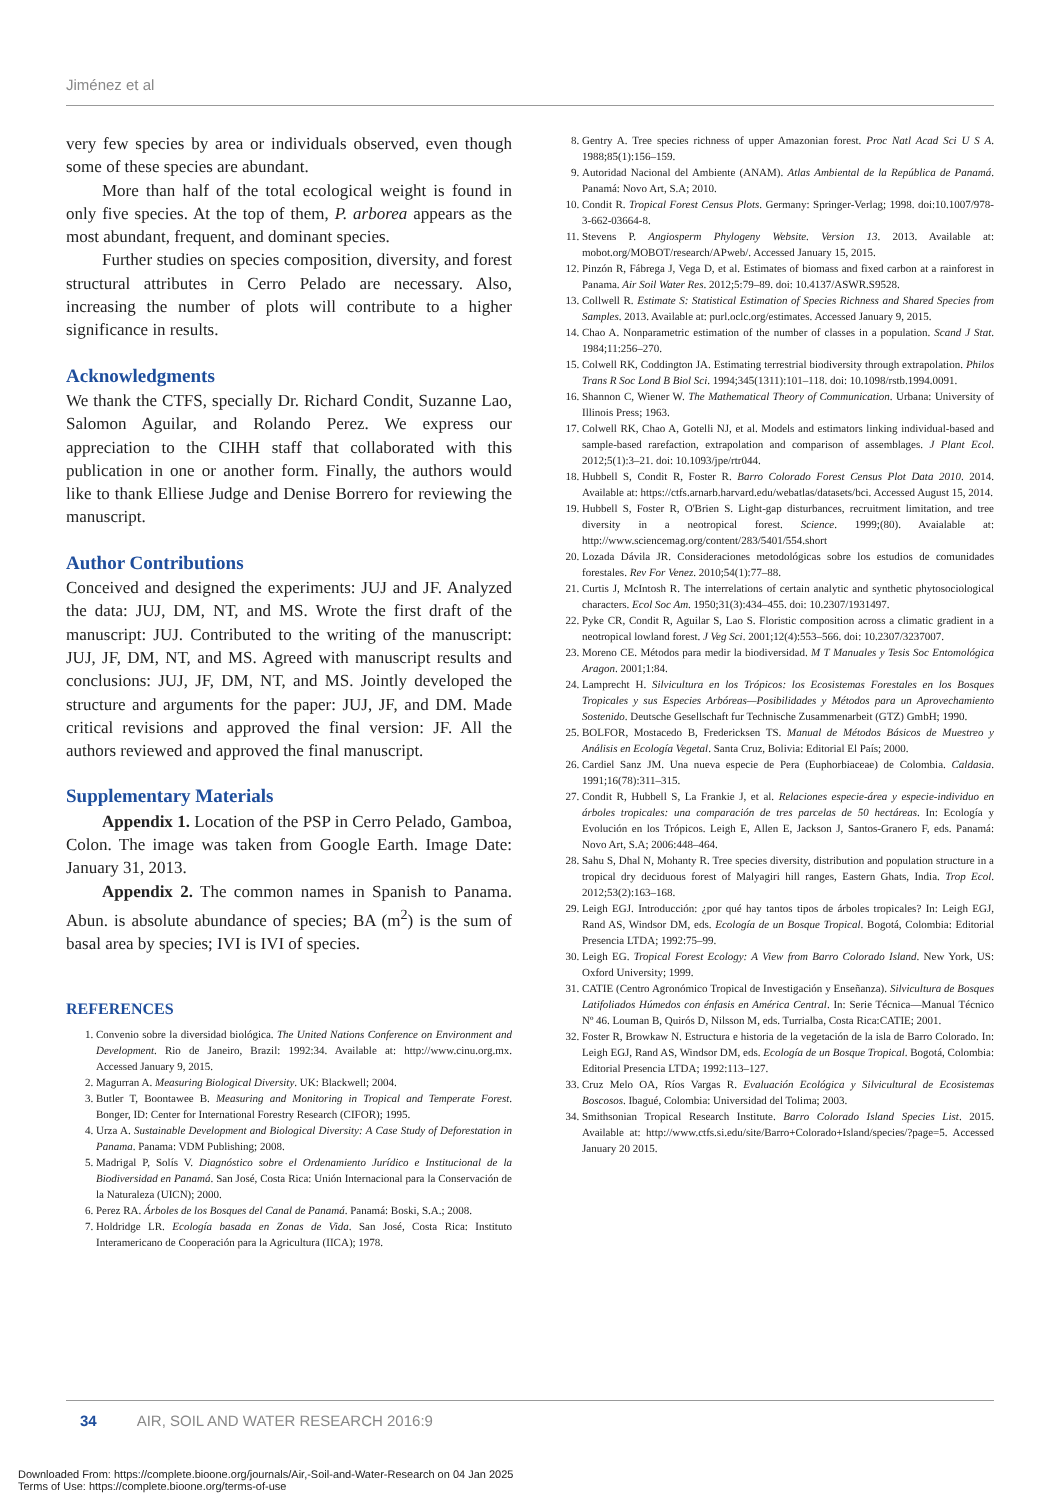Jiménez et al
very few species by area or individuals observed, even though some of these species are abundant.
More than half of the total ecological weight is found in only five species. At the top of them, P. arborea appears as the most abundant, frequent, and dominant species.
Further studies on species composition, diversity, and forest structural attributes in Cerro Pelado are necessary. Also, increasing the number of plots will contribute to a higher significance in results.
Acknowledgments
We thank the CTFS, specially Dr. Richard Condit, Suzanne Lao, Salomon Aguilar, and Rolando Perez. We express our appreciation to the CIHH staff that collaborated with this publication in one or another form. Finally, the authors would like to thank Elliese Judge and Denise Borrero for reviewing the manuscript.
Author Contributions
Conceived and designed the experiments: JUJ and JF. Analyzed the data: JUJ, DM, NT, and MS. Wrote the first draft of the manuscript: JUJ. Contributed to the writing of the manuscript: JUJ, JF, DM, NT, and MS. Agreed with manuscript results and conclusions: JUJ, JF, DM, NT, and MS. Jointly developed the structure and arguments for the paper: JUJ, JF, and DM. Made critical revisions and approved the final version: JF. All the authors reviewed and approved the final manuscript.
Supplementary Materials
Appendix 1. Location of the PSP in Cerro Pelado, Gamboa, Colon. The image was taken from Google Earth. Image Date: January 31, 2013.
Appendix 2. The common names in Spanish to Panama. Abun. is absolute abundance of species; BA (m<sup>2</sup>) is the sum of basal area by species; IVI is IVI of species.
REFERENCES
1. Convenio sobre la diversidad biológica. The United Nations Conference on Environment and Development. Rio de Janeiro, Brazil: 1992:34. Available at: http://www.cinu.org.mx. Accessed January 9, 2015.
2. Magurran A. Measuring Biological Diversity. UK: Blackwell; 2004.
3. Butler T, Boontawee B. Measuring and Monitoring in Tropical and Temperate Forest. Bonger, ID: Center for International Forestry Research (CIFOR); 1995.
4. Urza A. Sustainable Development and Biological Diversity: A Case Study of Deforestation in Panama. Panama: VDM Publishing; 2008.
5. Madrigal P, Solís V. Diagnóstico sobre el Ordenamiento Jurídico e Institucional de la Biodiversidad en Panamá. San José, Costa Rica: Unión Internacional para la Conservación de la Naturaleza (UICN); 2000.
6. Perez RA. Árboles de los Bosques del Canal de Panamá. Panamá: Boski, S.A.; 2008.
7. Holdridge LR. Ecología basada en Zonas de Vida. San José, Costa Rica: Instituto Interamericano de Cooperación para la Agricultura (IICA); 1978.
8. Gentry A. Tree species richness of upper Amazonian forest. Proc Natl Acad Sci U S A. 1988;85(1):156–159.
9. Autoridad Nacional del Ambiente (ANAM). Atlas Ambiental de la República de Panamá. Panamá: Novo Art, S.A; 2010.
10. Condit R. Tropical Forest Census Plots. Germany: Springer-Verlag; 1998. doi:10.1007/978-3-662-03664-8.
11. Stevens P. Angiosperm Phylogeny Website. Version 13. 2013. Available at: mobot.org/MOBOT/research/APweb/. Accessed January 15, 2015.
12. Pinzón R, Fábrega J, Vega D, et al. Estimates of biomass and fixed carbon at a rainforest in Panama. Air Soil Water Res. 2012;5:79–89. doi: 10.4137/ASWR.S9528.
13. Collwell R. Estimate S: Statistical Estimation of Species Richness and Shared Species from Samples. 2013. Available at: purl.oclc.org/estimates. Accessed January 9, 2015.
14. Chao A. Nonparametric estimation of the number of classes in a population. Scand J Stat. 1984;11:256–270.
15. Colwell RK, Coddington JA. Estimating terrestrial biodiversity through extrapolation. Philos Trans R Soc Lond B Biol Sci. 1994;345(1311):101–118. doi: 10.1098/rstb.1994.0091.
16. Shannon C, Wiener W. The Mathematical Theory of Communication. Urbana: University of Illinois Press; 1963.
17. Colwell RK, Chao A, Gotelli NJ, et al. Models and estimators linking individual-based and sample-based rarefaction, extrapolation and comparison of assemblages. J Plant Ecol. 2012;5(1):3–21. doi: 10.1093/jpe/rtr044.
18. Hubbell S, Condit R, Foster R. Barro Colorado Forest Census Plot Data 2010. 2014. Available at: https://ctfs.arnarb.harvard.edu/webatlas/datasets/bci. Accessed August 15, 2014.
19. Hubbell S, Foster R, O'Brien S. Light-gap disturbances, recruitment limitation, and tree diversity in a neotropical forest. Science. 1999;(80). Avaialable at: http://www.sciencemag.org/content/283/5401/554.short
20. Lozada Dávila JR. Consideraciones metodológicas sobre los estudios de comunidades forestales. Rev For Venez. 2010;54(1):77–88.
21. Curtis J, McIntosh R. The interrelations of certain analytic and synthetic phytosociological characters. Ecol Soc Am. 1950;31(3):434–455. doi: 10.2307/1931497.
22. Pyke CR, Condit R, Aguilar S, Lao S. Floristic composition across a climatic gradient in a neotropical lowland forest. J Veg Sci. 2001;12(4):553–566. doi: 10.2307/3237007.
23. Moreno CE. Métodos para medir la biodiversidad. M T Manuales y Tesis Soc Entomológica Aragon. 2001;1:84.
24. Lamprecht H. Silvicultura en los Trópicos: los Ecosistemas Forestales en los Bosques Tropicales y sus Especies Arbóreas—Posibilidades y Métodos para un Aprovechamiento Sostenido. Deutsche Gesellschaft fur Technische Zusammenarbeit (GTZ) GmbH; 1990.
25. BOLFOR, Mostacedo B, Fredericksen TS. Manual de Métodos Básicos de Muestreo y Análisis en Ecología Vegetal. Santa Cruz, Bolivia: Editorial El País; 2000.
26. Cardiel Sanz JM. Una nueva especie de Pera (Euphorbiaceae) de Colombia. Caldasia. 1991;16(78):311–315.
27. Condit R, Hubbell S, La Frankie J, et al. Relaciones especie-área y especie-individuo en árboles tropicales: una comparación de tres parcelas de 50 hectáreas. In: Ecología y Evolución en los Trópicos. Leigh E, Allen E, Jackson J, Santos-Granero F, eds. Panamá: Novo Art, S.A; 2006:448–464.
28. Sahu S, Dhal N, Mohanty R. Tree species diversity, distribution and population structure in a tropical dry deciduous forest of Malyagiri hill ranges, Eastern Ghats, India. Trop Ecol. 2012;53(2):163–168.
29. Leigh EGJ. Introducción: ¿por qué hay tantos tipos de árboles tropicales? In: Leigh EGJ, Rand AS, Windsor DM, eds. Ecología de un Bosque Tropical. Bogotá, Colombia: Editorial Presencia LTDA; 1992:75–99.
30. Leigh EG. Tropical Forest Ecology: A View from Barro Colorado Island. New York, US: Oxford University; 1999.
31. CATIE (Centro Agronómico Tropical de Investigación y Enseñanza). Silvicultura de Bosques Latifoliados Húmedos con énfasis en América Central. In: Serie Técnica—Manual Técnico Nº 46. Louman B, Quirós D, Nilsson M, eds. Turrialba, Costa Rica:CATIE; 2001.
32. Foster R, Browkaw N. Estructura e historia de la vegetación de la isla de Barro Colorado. In: Leigh EGJ, Rand AS, Windsor DM, eds. Ecología de un Bosque Tropical. Bogotá, Colombia: Editorial Presencia LTDA; 1992:113–127.
33. Cruz Melo OA, Ríos Vargas R. Evaluación Ecológica y Silvicultural de Ecosistemas Boscosos. Ibagué, Colombia: Universidad del Tolima; 2003.
34. Smithsonian Tropical Research Institute. Barro Colorado Island Species List. 2015. Available at: http://www.ctfs.si.edu/site/Barro+Colorado+Island/species/?page=5. Accessed January 20 2015.
34 AIR, SOIL AND WATER RESEARCH 2016:9
Downloaded From: https://complete.bioone.org/journals/Air,-Soil-and-Water-Research on 04 Jan 2025
Terms of Use: https://complete.bioone.org/terms-of-use